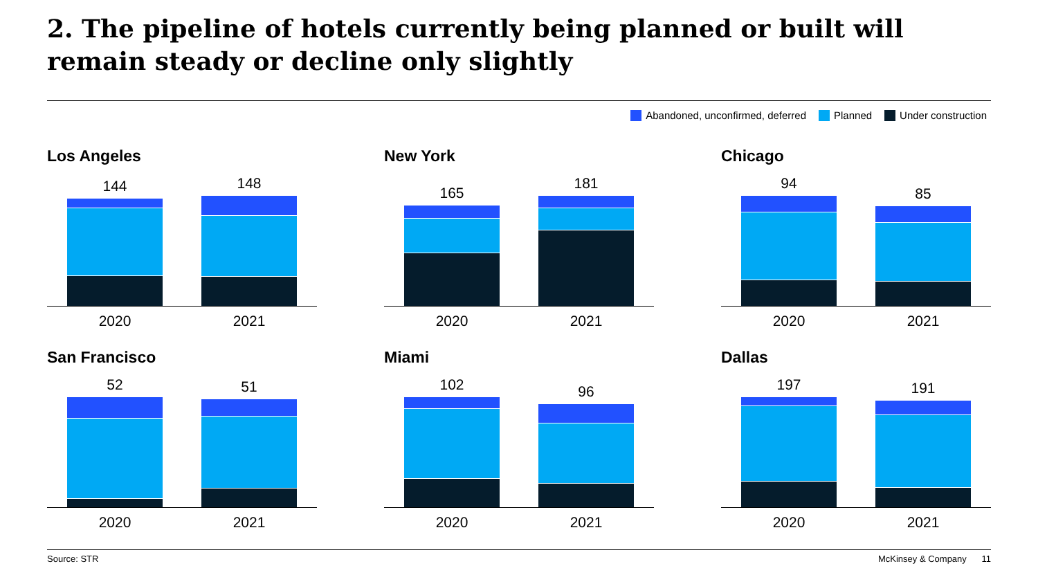2. The pipeline of hotels currently being planned or built will remain steady or decline only slightly
Abandoned, unconfirmed, deferred Planned Under construction
Los Angeles
144 148
2020 2021
New York
165 181
2020 2021
Chicago
94 85
2020 2021
San Francisco
52 51
2020 2021
Miami
102 96
2020 2021
Dallas
197 191
2020 2021
Source: STR McKinsey & Company 11